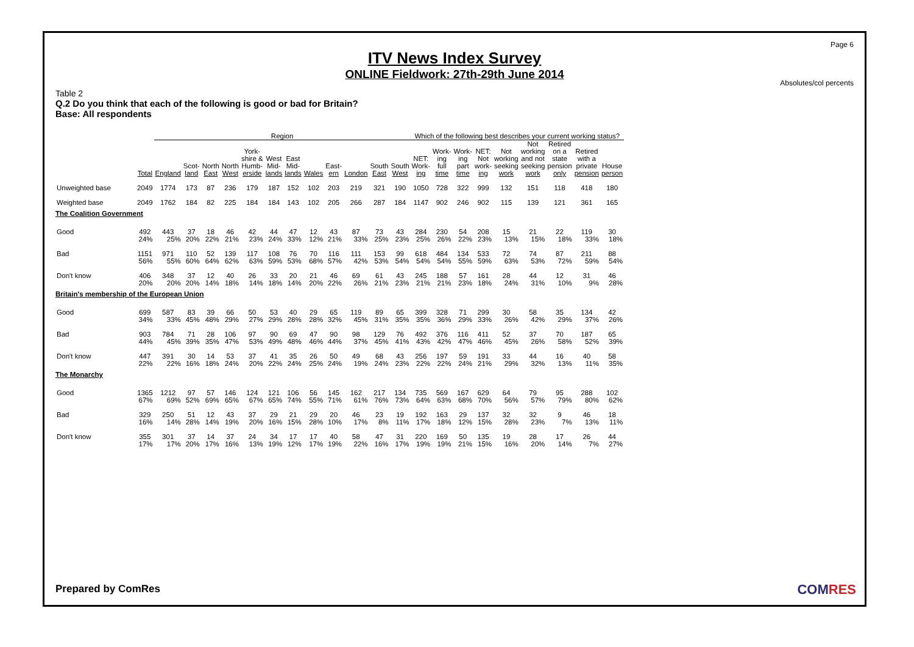Page 6
ITV News Index Survey
ONLINE Fieldwork: 27th-29th June 2014
Absolutes/col percents
Table 2
Q.2 Do you think that each of the following is good or bad for Britain?
Base: All respondents
| | | Region | | | | | | | | | | | | Which of the following best describes your current working status? | | | | | | | | |
| --- | --- | --- | --- | --- | --- | --- | --- | --- | --- | --- | --- | --- | --- | --- | --- | --- | --- | --- | --- | --- | --- | --- |
| | Total | England | Scot- land | North East | North West | York- shire & Humb- erside | West Mid- lands | East Mid- lands | Wales | East- ern | London | South East | South West | NET: Work- ing | Work- ing full time | Work- ing part time | NET: Not work- ing | Not working seeking work | Not working and not seeking work | Retired on a state pension only | Retired with a private pension | House person |
| Unweighted base | 2049 | 1774 | 173 | 87 | 236 | 179 | 187 | 152 | 102 | 203 | 219 | 321 | 190 | 1050 | 728 | 322 | 999 | 132 | 151 | 118 | 418 | 180 |
| Weighted base | 2049 | 1762 | 184 | 82 | 225 | 184 | 184 | 143 | 102 | 205 | 266 | 287 | 184 | 1147 | 902 | 246 | 902 | 115 | 139 | 121 | 361 | 165 |
| The Coalition Government | | | | | | | | | | | | | | | | | | | | | | |
| Good | 492 | 443 | 37 | 18 | 46 | 42 | 44 | 47 | 12 | 43 | 87 | 73 | 43 | 284 | 230 | 54 | 208 | 15 | 21 | 22 | 119 | 30 |
| | 24% | 25% | 20% | 22% | 21% | 23% | 24% | 33% | 12% | 21% | 33% | 25% | 23% | 25% | 26% | 22% | 23% | 13% | 15% | 18% | 33% | 18% |
| Bad | 1151 | 971 | 110 | 52 | 139 | 117 | 108 | 76 | 70 | 116 | 111 | 153 | 99 | 618 | 484 | 134 | 533 | 72 | 74 | 87 | 211 | 88 |
| | 56% | 55% | 60% | 64% | 62% | 63% | 59% | 53% | 68% | 57% | 42% | 53% | 54% | 54% | 54% | 55% | 59% | 63% | 53% | 72% | 59% | 54% |
| Don't know | 406 | 348 | 37 | 12 | 40 | 26 | 33 | 20 | 21 | 46 | 69 | 61 | 43 | 245 | 188 | 57 | 161 | 28 | 44 | 12 | 31 | 46 |
| | 20% | 20% | 20% | 14% | 18% | 14% | 18% | 14% | 20% | 22% | 26% | 21% | 23% | 21% | 21% | 23% | 18% | 24% | 31% | 10% | 9% | 28% |
| Britain's membership of the European Union | | | | | | | | | | | | | | | | | | | | | | |
| Good | 699 | 587 | 83 | 39 | 66 | 50 | 53 | 40 | 29 | 65 | 119 | 89 | 65 | 399 | 328 | 71 | 299 | 30 | 58 | 35 | 134 | 42 |
| | 34% | 33% | 45% | 48% | 29% | 27% | 29% | 28% | 28% | 32% | 45% | 31% | 35% | 35% | 36% | 29% | 33% | 26% | 42% | 29% | 37% | 26% |
| Bad | 903 | 784 | 71 | 28 | 106 | 97 | 90 | 69 | 47 | 90 | 98 | 129 | 76 | 492 | 376 | 116 | 411 | 52 | 37 | 70 | 187 | 65 |
| | 44% | 45% | 39% | 35% | 47% | 53% | 49% | 48% | 46% | 44% | 37% | 45% | 41% | 43% | 42% | 47% | 46% | 45% | 26% | 58% | 52% | 39% |
| Don't know | 447 | 391 | 30 | 14 | 53 | 37 | 41 | 35 | 26 | 50 | 49 | 68 | 43 | 256 | 197 | 59 | 191 | 33 | 44 | 16 | 40 | 58 |
| | 22% | 22% | 16% | 18% | 24% | 20% | 22% | 24% | 25% | 24% | 19% | 24% | 23% | 22% | 22% | 24% | 21% | 29% | 32% | 13% | 11% | 35% |
| The Monarchy | | | | | | | | | | | | | | | | | | | | | | |
| Good | 1365 | 1212 | 97 | 57 | 146 | 124 | 121 | 106 | 56 | 145 | 162 | 217 | 134 | 735 | 569 | 167 | 629 | 64 | 79 | 95 | 288 | 102 |
| | 67% | 69% | 52% | 69% | 65% | 67% | 65% | 74% | 55% | 71% | 61% | 76% | 73% | 64% | 63% | 68% | 70% | 56% | 57% | 79% | 80% | 62% |
| Bad | 329 | 250 | 51 | 12 | 43 | 37 | 29 | 21 | 29 | 20 | 46 | 23 | 19 | 192 | 163 | 29 | 137 | 32 | 32 | 9 | 46 | 18 |
| | 16% | 14% | 28% | 14% | 19% | 20% | 16% | 15% | 28% | 10% | 17% | 8% | 11% | 17% | 18% | 12% | 15% | 28% | 23% | 7% | 13% | 11% |
| Don't know | 355 | 301 | 37 | 14 | 37 | 24 | 34 | 17 | 17 | 40 | 58 | 47 | 31 | 220 | 169 | 50 | 135 | 19 | 28 | 17 | 26 | 44 |
| | 17% | 17% | 20% | 17% | 16% | 13% | 19% | 12% | 17% | 19% | 22% | 16% | 17% | 19% | 19% | 21% | 15% | 16% | 20% | 14% | 7% | 27% |
Prepared by ComRes COMRES